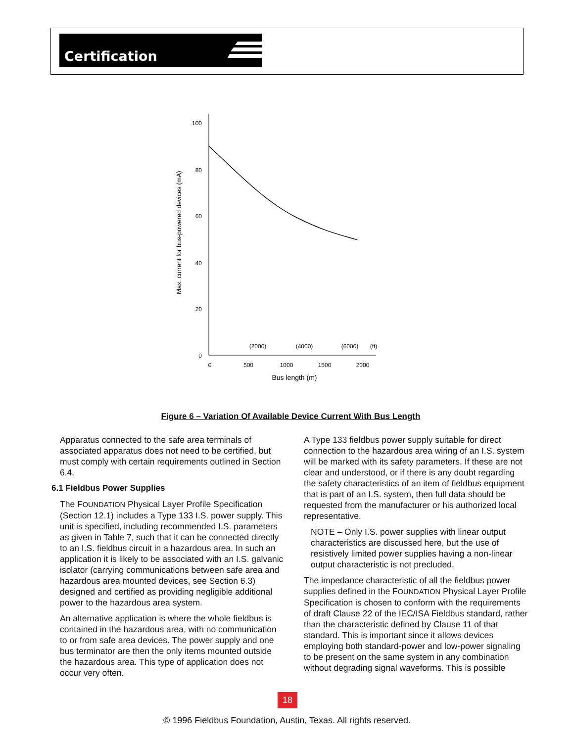Certification
100
80
60
40
20
0
0
500
1000
1500
2000
(2000)
(4000)
(6000)
(ft)
Bus length (m)
Max. current for bus-powered devices (mA)
Figure 6 – Variation Of Available Device Current With Bus Length
Apparatus connected to the safe area terminals of associated apparatus does not need to be certified, but must comply with certain requirements outlined in Section 6.4.
6.1 Fieldbus Power Supplies
The FOUNDATION Physical Layer Profile Specification (Section 12.1) includes a Type 133 I.S. power supply. This unit is specified, including recommended I.S. parameters as given in Table 7, such that it can be connected directly to an I.S. fieldbus circuit in a hazardous area. In such an application it is likely to be associated with an I.S. galvanic isolator (carrying communications between safe area and hazardous area mounted devices, see Section 6.3) designed and certified as providing negligible additional power to the hazardous area system.
An alternative application is where the whole fieldbus is contained in the hazardous area, with no communication to or from safe area devices. The power supply and one bus terminator are then the only items mounted outside the hazardous area. This type of application does not occur very often.
A Type 133 fieldbus power supply suitable for direct connection to the hazardous area wiring of an I.S. system will be marked with its safety parameters. If these are not clear and understood, or if there is any doubt regarding the safety characteristics of an item of fieldbus equipment that is part of an I.S. system, then full data should be requested from the manufacturer or his authorized local representative.
NOTE – Only I.S. power supplies with linear output characteristics are discussed here, but the use of resistively limited power supplies having a non-linear output characteristic is not precluded.
The impedance characteristic of all the fieldbus power supplies defined in the FOUNDATION Physical Layer Profile Specification is chosen to conform with the requirements of draft Clause 22 of the IEC/ISA Fieldbus standard, rather than the characteristic defined by Clause 11 of that standard. This is important since it allows devices employing both standard-power and low-power signaling to be present on the same system in any combination without degrading signal waveforms. This is possible
18
© 1996 Fieldbus Foundation, Austin, Texas. All rights reserved.